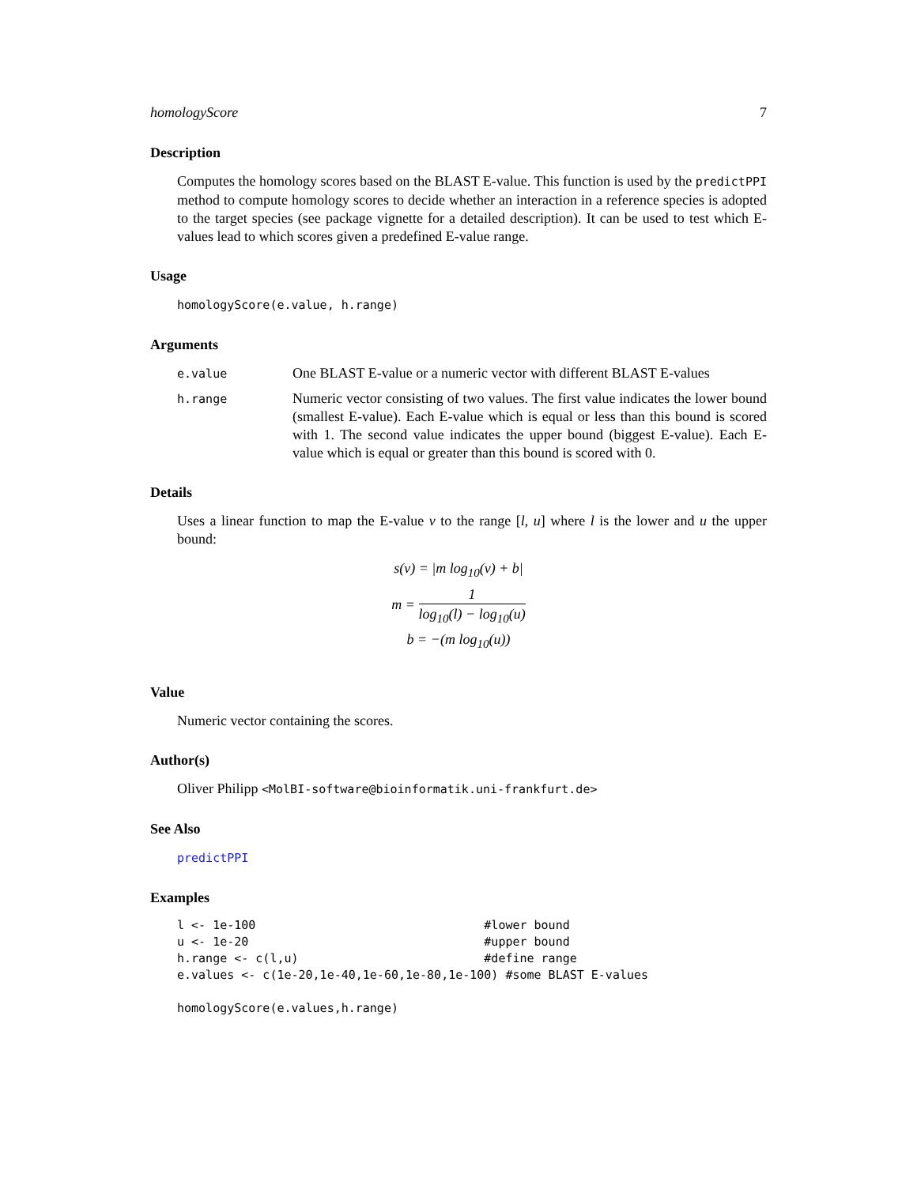homologyScore 7
Description
Computes the homology scores based on the BLAST E-value. This function is used by the predictPPI method to compute homology scores to decide whether an interaction in a reference species is adopted to the target species (see package vignette for a detailed description). It can be used to test which E-values lead to which scores given a predefined E-value range.
Usage
homologyScore(e.value, h.range)
Arguments
e.value
One BLAST E-value or a numeric vector with different BLAST E-values
h.range
Numeric vector consisting of two values. The first value indicates the lower bound (smallest E-value). Each E-value which is equal or less than this bound is scored with 1. The second value indicates the upper bound (biggest E-value). Each E-value which is equal or greater than this bound is scored with 0.
Details
Uses a linear function to map the E-value v to the range [l, u] where l is the lower and u the upper bound:
s(v) = |m log<sub>10</sub>(v) + b|
m = 1 log<sub>10</sub>(l) − log<sub>10</sub>(u)
b = −(m log<sub>10</sub>(u))
Value
Numeric vector containing the scores.
Author(s)
Oliver Philipp <MolBI-software@bioinformatik.uni-frankfurt.de>
See Also
predictPPI
Examples
l <- 1e-100                                #lower bound
u <- 1e-20                                 #upper bound
h.range <- c(l,u)                          #define range
e.values <- c(1e-20,1e-40,1e-60,1e-80,1e-100) #some BLAST E-values

homologyScore(e.values,h.range)